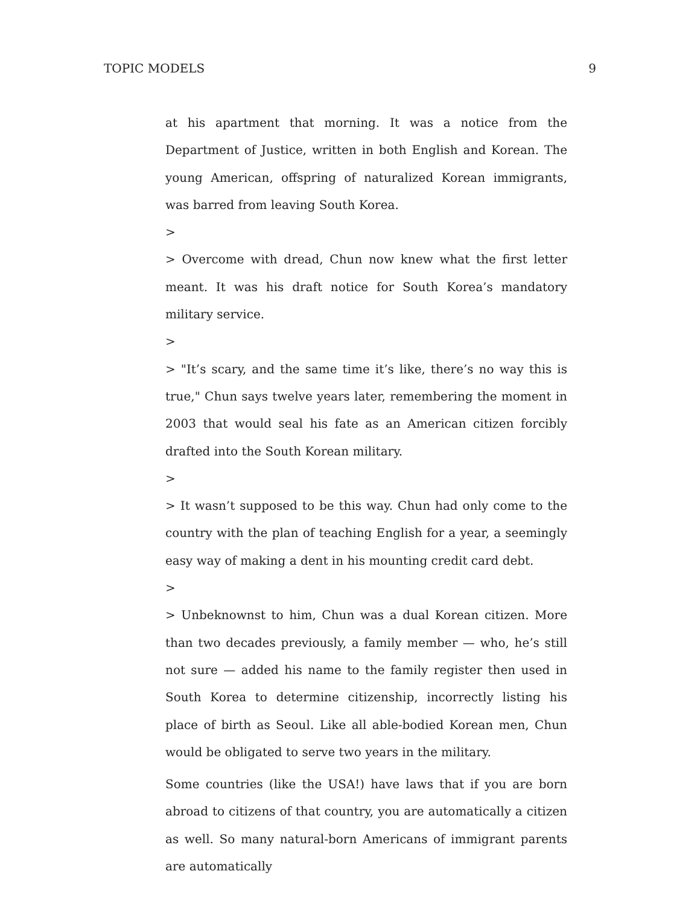TOPIC MODELS 9
at his apartment that morning. It was a notice from the Department of Justice, written in both English and Korean. The young American, offspring of naturalized Korean immigrants, was barred from leaving South Korea.
>
> Overcome with dread, Chun now knew what the first letter meant. It was his draft notice for South Korea’s mandatory military service.
>
> "It’s scary, and the same time it’s like, there’s no way this is true," Chun says twelve years later, remembering the moment in 2003 that would seal his fate as an American citizen forcibly drafted into the South Korean military.
>
> It wasn’t supposed to be this way. Chun had only come to the country with the plan of teaching English for a year, a seemingly easy way of making a dent in his mounting credit card debt.
>
> Unbeknownst to him, Chun was a dual Korean citizen. More than two decades previously, a family member — who, he’s still not sure — added his name to the family register then used in South Korea to determine citizenship, incorrectly listing his place of birth as Seoul. Like all able-bodied Korean men, Chun would be obligated to serve two years in the military.
Some countries (like the USA!) have laws that if you are born abroad to citizens of that country, you are automatically a citizen as well. So many natural-born Americans of immigrant parents are automatically